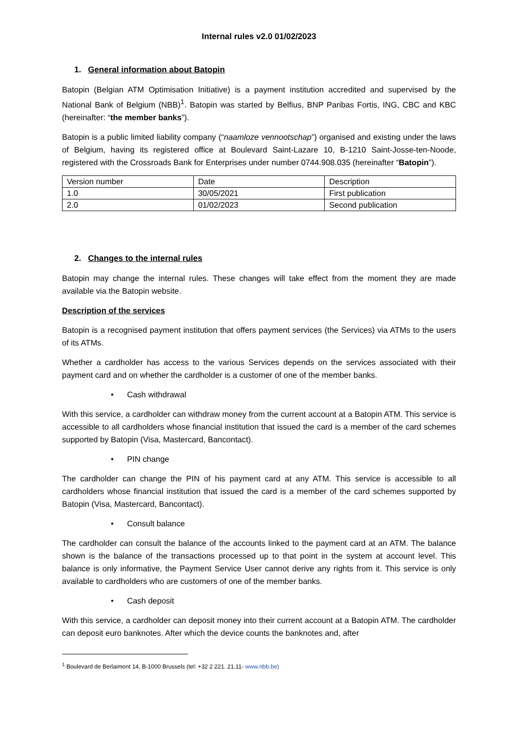Internal rules v2.0 01/02/2023
1. General information about Batopin
Batopin (Belgian ATM Optimisation Initiative) is a payment institution accredited and supervised by the National Bank of Belgium (NBB)<sup>1</sup>. Batopin was started by Belfius, BNP Paribas Fortis, ING, CBC and KBC (hereinafter: “the member banks”).
Batopin is a public limited liability company (“naamloze vennootschap”) organised and existing under the laws of Belgium, having its registered office at Boulevard Saint-Lazare 10, B-1210 Saint-Josse-ten-Noode, registered with the Crossroads Bank for Enterprises under number 0744.908.035 (hereinafter “Batopin”).
| Version number | Date | Description |
| 1.0 | 30/05/2021 | First publication |
| 2.0 | 01/02/2023 | Second publication |
2. Changes to the internal rules
Batopin may change the internal rules. These changes will take effect from the moment they are made available via the Batopin website.
Description of the services
Batopin is a recognised payment institution that offers payment services (the Services) via ATMs to the users of its ATMs.
Whether a cardholder has access to the various Services depends on the services associated with their payment card and on whether the cardholder is a customer of one of the member banks.
• Cash withdrawal
With this service, a cardholder can withdraw money from the current account at a Batopin ATM. This service is accessible to all cardholders whose financial institution that issued the card is a member of the card schemes supported by Batopin (Visa, Mastercard, Bancontact).
• PIN change
The cardholder can change the PIN of his payment card at any ATM. This service is accessible to all cardholders whose financial institution that issued the card is a member of the card schemes supported by Batopin (Visa, Mastercard, Bancontact).
• Consult balance
The cardholder can consult the balance of the accounts linked to the payment card at an ATM. The balance shown is the balance of the transactions processed up to that point in the system at account level. This balance is only informative, the Payment Service User cannot derive any rights from it. This service is only available to cardholders who are customers of one of the member banks.
• Cash deposit
With this service, a cardholder can deposit money into their current account at a Batopin ATM. The cardholder can deposit euro banknotes. After which the device counts the banknotes and, after
<sup>1</sup> Boulevard de Berlaimont 14, B-1000 Brussels (tel: +32 2 221. 21.11- www.nbb.be)